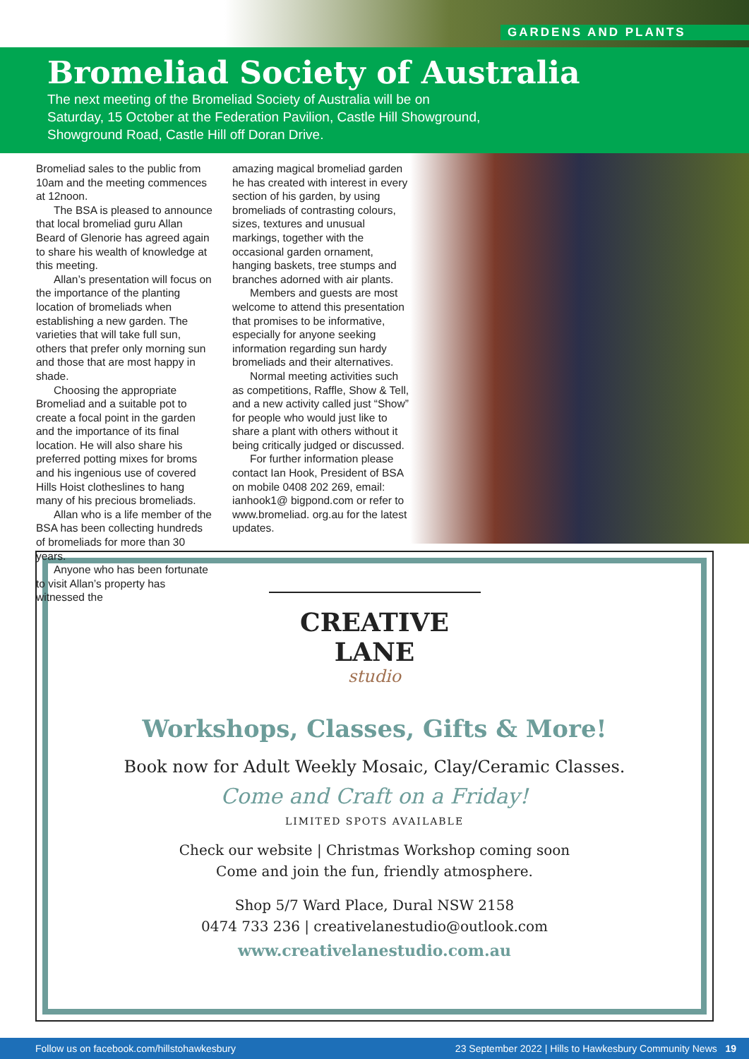GARDENS AND PLANTS
Bromeliad Society of Australia
The next meeting of the Bromeliad Society of Australia will be on Saturday, 15 October at the Federation Pavilion, Castle Hill Showground, Showground Road, Castle Hill off Doran Drive.
Bromeliad sales to the public from 10am and the meeting commences at 12noon.
The BSA is pleased to announce that local bromeliad guru Allan Beard of Glenorie has agreed again to share his wealth of knowledge at this meeting.
Allan’s presentation will focus on the importance of the planting location of bromeliads when establishing a new garden. The varieties that will take full sun, others that prefer only morning sun and those that are most happy in shade.
Choosing the appropriate Bromeliad and a suitable pot to create a focal point in the garden and the importance of its final location. He will also share his preferred potting mixes for broms and his ingenious use of covered Hills Hoist clotheslines to hang many of his precious bromeliads.
Allan who is a life member of the BSA has been collecting hundreds of bromeliads for more than 30 years.
Anyone who has been fortunate to visit Allan’s property has witnessed the
amazing magical bromeliad garden he has created with interest in every section of his garden, by using bromeliads of contrasting colours, sizes, textures and unusual markings, together with the occasional garden ornament, hanging baskets, tree stumps and branches adorned with air plants.
Members and guests are most welcome to attend this presentation that promises to be informative, especially for anyone seeking information regarding sun hardy bromeliads and their alternatives.
Normal meeting activities such as competitions, Raffle, Show & Tell, and a new activity called just “Show” for people who would just like to share a plant with others without it being critically judged or discussed.
For further information please contact Ian Hook, President of BSA on mobile 0408 202 269, email: ianhook1@ bigpond.com or refer to www.bromeliad. org.au for the latest updates.
CREATIVE LANE
studio
Workshops, Classes, Gifts & More!
Book now for Adult Weekly Mosaic, Clay/Ceramic Classes.
Come and Craft on a Friday!
LIMITED SPOTS AVAILABLE
Check our website | Christmas Workshop coming soon
Come and join the fun, friendly atmosphere.
Shop 5/7 Ward Place, Dural NSW 2158
0474 733 236 | creativelanestudio@outlook.com
www.creativelanestudio.com.au
Follow us on facebook.com/hillstohawkesbury 23 September 2022 | Hills to Hawkesbury Community News 19